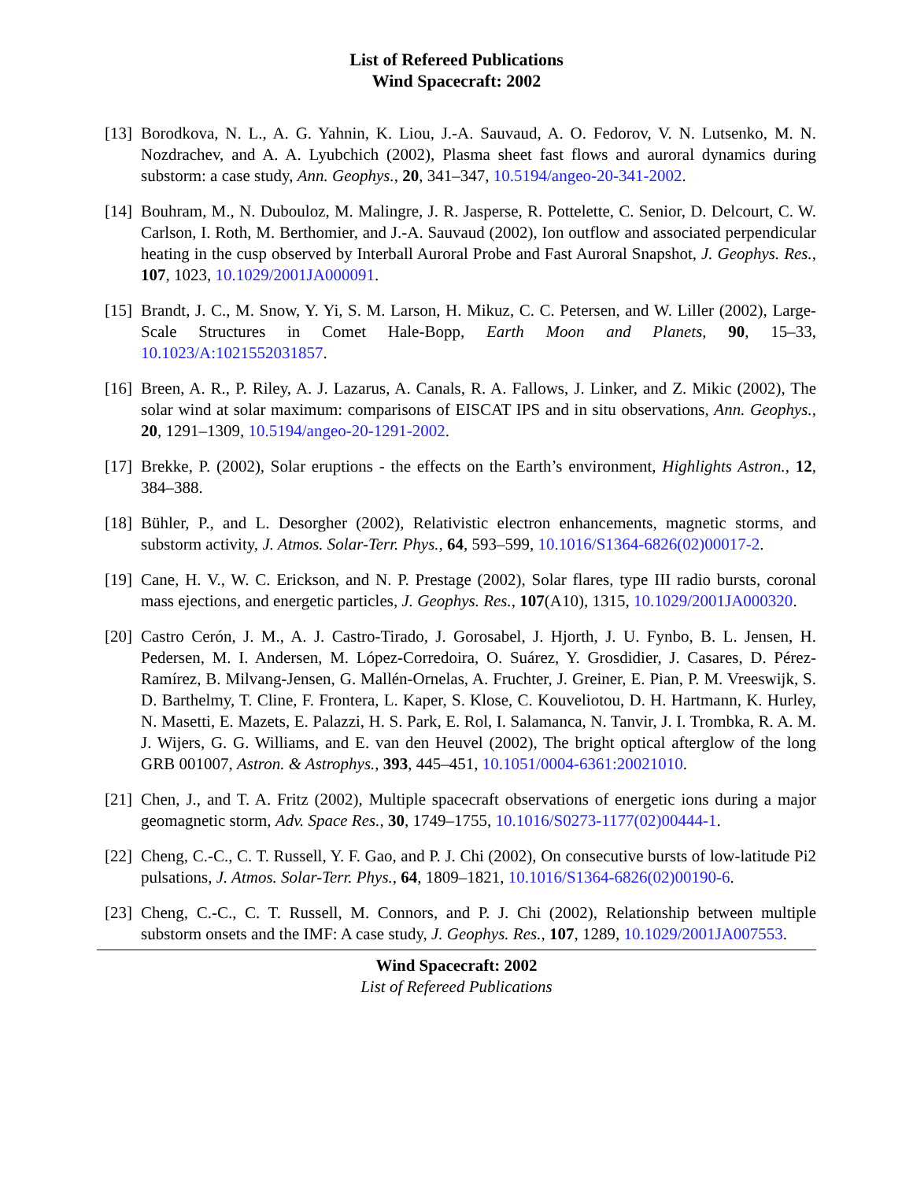List of Refereed Publications
Wind Spacecraft: 2002
[13]
Borodkova, N. L., A. G. Yahnin, K. Liou, J.-A. Sauvaud, A. O. Fedorov, V. N. Lutsenko, M. N. Nozdrachev, and A. A. Lyubchich (2002), Plasma sheet fast flows and auroral dynamics during substorm: a case study, Ann. Geophys., 20, 341–347, 10.5194/angeo-20-341-2002.
[14]
Bouhram, M., N. Dubouloz, M. Malingre, J. R. Jasperse, R. Pottelette, C. Senior, D. Delcourt, C. W. Carlson, I. Roth, M. Berthomier, and J.-A. Sauvaud (2002), Ion outflow and associated perpendicular heating in the cusp observed by Interball Auroral Probe and Fast Auroral Snapshot, J. Geophys. Res., 107, 1023, 10.1029/2001JA000091.
[15]
Brandt, J. C., M. Snow, Y. Yi, S. M. Larson, H. Mikuz, C. C. Petersen, and W. Liller (2002), Large-Scale Structures in Comet Hale-Bopp, Earth Moon and Planets, 90, 15–33, 10.1023/A:1021552031857.
[16]
Breen, A. R., P. Riley, A. J. Lazarus, A. Canals, R. A. Fallows, J. Linker, and Z. Mikic (2002), The solar wind at solar maximum: comparisons of EISCAT IPS and in situ observations, Ann. Geophys., 20, 1291–1309, 10.5194/angeo-20-1291-2002.
[17]
Brekke, P. (2002), Solar eruptions - the effects on the Earth’s environment, Highlights Astron., 12, 384–388.
[18]
Bühler, P., and L. Desorgher (2002), Relativistic electron enhancements, magnetic storms, and substorm activity, J. Atmos. Solar-Terr. Phys., 64, 593–599, 10.1016/S1364-6826(02)00017-2.
[19]
Cane, H. V., W. C. Erickson, and N. P. Prestage (2002), Solar flares, type III radio bursts, coronal mass ejections, and energetic particles, J. Geophys. Res., 107(A10), 1315, 10.1029/2001JA000320.
[20]
Castro Cerón, J. M., A. J. Castro-Tirado, J. Gorosabel, J. Hjorth, J. U. Fynbo, B. L. Jensen, H. Pedersen, M. I. Andersen, M. López-Corredoira, O. Suárez, Y. Grosdidier, J. Casares, D. Pérez-Ramírez, B. Milvang-Jensen, G. Mallén-Ornelas, A. Fruchter, J. Greiner, E. Pian, P. M. Vreeswijk, S. D. Barthelmy, T. Cline, F. Frontera, L. Kaper, S. Klose, C. Kouveliotou, D. H. Hartmann, K. Hurley, N. Masetti, E. Mazets, E. Palazzi, H. S. Park, E. Rol, I. Salamanca, N. Tanvir, J. I. Trombka, R. A. M. J. Wijers, G. G. Williams, and E. van den Heuvel (2002), The bright optical afterglow of the long GRB 001007, Astron. & Astrophys., 393, 445–451, 10.1051/0004-6361:20021010.
[21]
Chen, J., and T. A. Fritz (2002), Multiple spacecraft observations of energetic ions during a major geomagnetic storm, Adv. Space Res., 30, 1749–1755, 10.1016/S0273-1177(02)00444-1.
[22]
Cheng, C.-C., C. T. Russell, Y. F. Gao, and P. J. Chi (2002), On consecutive bursts of low-latitude Pi2 pulsations, J. Atmos. Solar-Terr. Phys., 64, 1809–1821, 10.1016/S1364-6826(02)00190-6.
[23]
Cheng, C.-C., C. T. Russell, M. Connors, and P. J. Chi (2002), Relationship between multiple substorm onsets and the IMF: A case study, J. Geophys. Res., 107, 1289, 10.1029/2001JA007553.
Wind Spacecraft: 2002
List of Refereed Publications